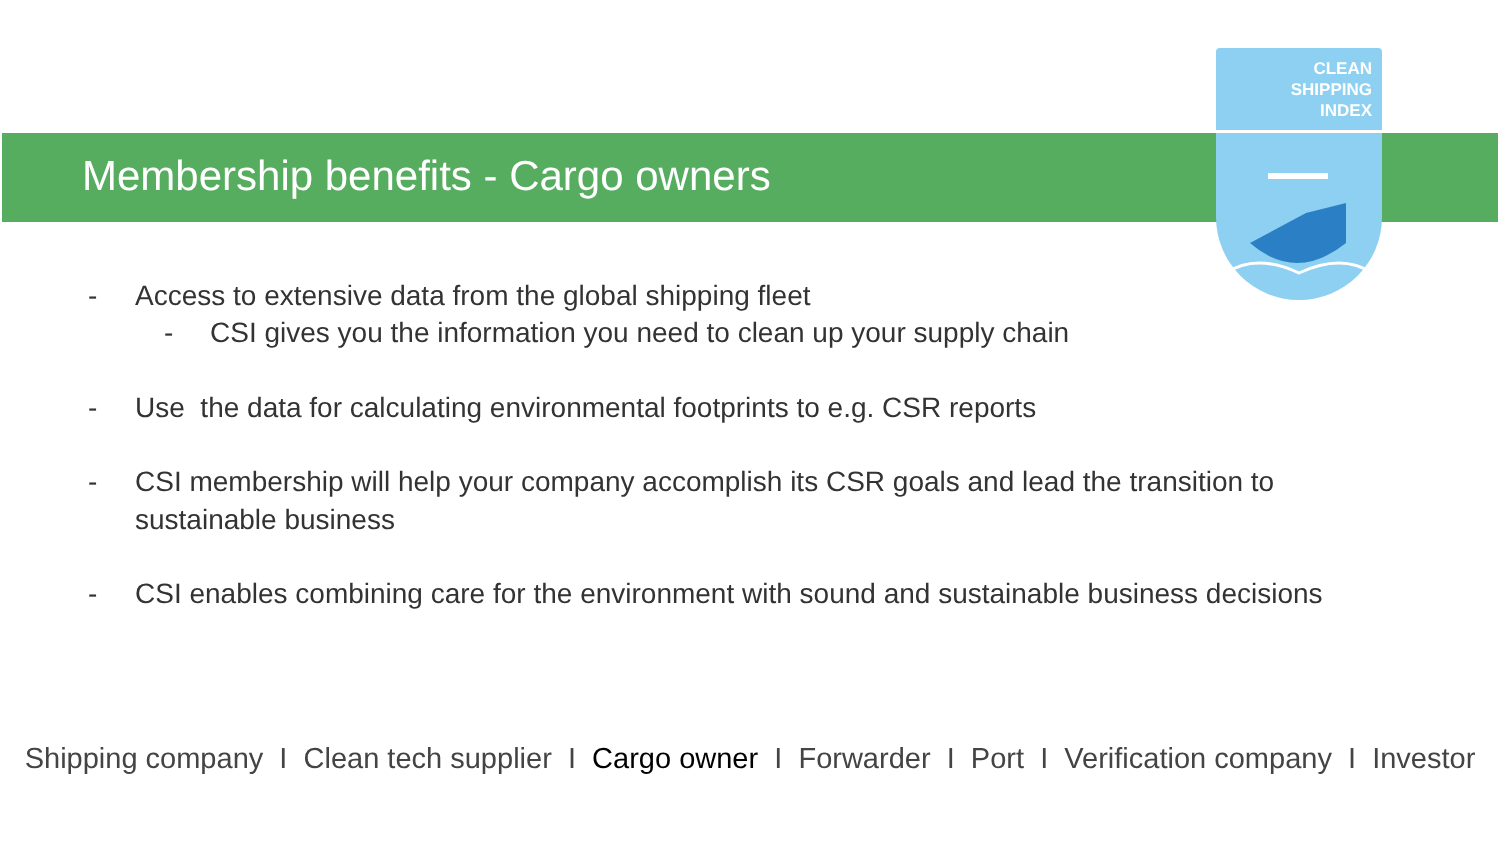CLEAN
SHIPPING
INDEX
Membership benefits - Cargo owners
- Access to extensive data from the global shipping fleet
- CSI gives you the information you need to clean up your supply chain
- Use the data for calculating environmental footprints to e.g. CSR reports
- CSI membership will help your company accomplish its CSR goals and lead the transition to
sustainable business
- CSI enables combining care for the environment with sound and sustainable business decisions
Shipping company I Clean tech supplier I Cargo owner I Forwarder I Port I Verification company I Investor